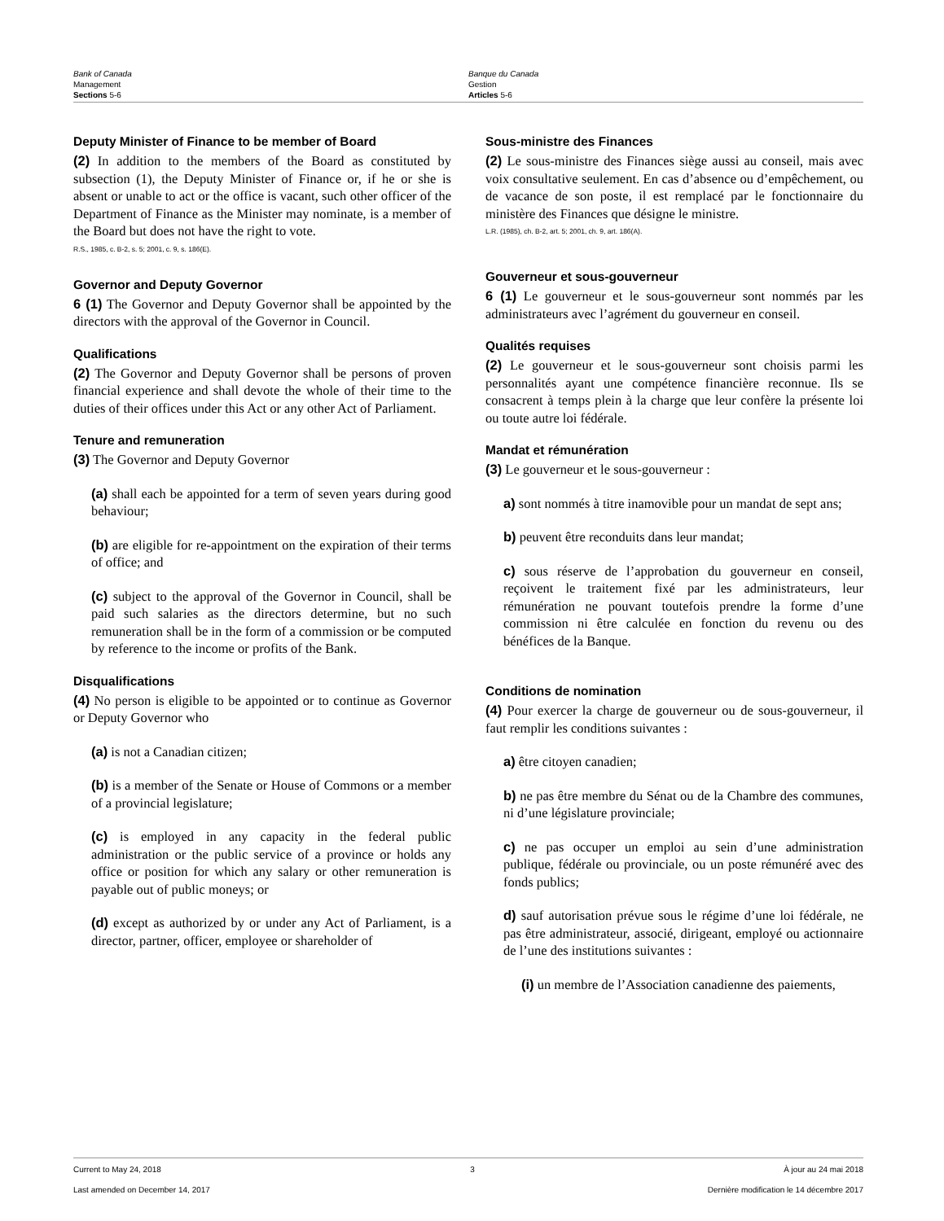Bank of Canada
Management
Sections 5-6
Banque du Canada
Gestion
Articles 5-6
Deputy Minister of Finance to be member of Board
(2) In addition to the members of the Board as constituted by subsection (1), the Deputy Minister of Finance or, if he or she is absent or unable to act or the office is vacant, such other officer of the Department of Finance as the Minister may nominate, is a member of the Board but does not have the right to vote.
R.S., 1985, c. B-2, s. 5; 2001, c. 9, s. 186(E).
Governor and Deputy Governor
6 (1) The Governor and Deputy Governor shall be appointed by the directors with the approval of the Governor in Council.
Qualifications
(2) The Governor and Deputy Governor shall be persons of proven financial experience and shall devote the whole of their time to the duties of their offices under this Act or any other Act of Parliament.
Tenure and remuneration
(3) The Governor and Deputy Governor
(a) shall each be appointed for a term of seven years during good behaviour;
(b) are eligible for re-appointment on the expiration of their terms of office; and
(c) subject to the approval of the Governor in Council, shall be paid such salaries as the directors determine, but no such remuneration shall be in the form of a commission or be computed by reference to the income or profits of the Bank.
Disqualifications
(4) No person is eligible to be appointed or to continue as Governor or Deputy Governor who
(a) is not a Canadian citizen;
(b) is a member of the Senate or House of Commons or a member of a provincial legislature;
(c) is employed in any capacity in the federal public administration or the public service of a province or holds any office or position for which any salary or other remuneration is payable out of public moneys; or
(d) except as authorized by or under any Act of Parliament, is a director, partner, officer, employee or shareholder of
Sous-ministre des Finances
(2) Le sous-ministre des Finances siège aussi au conseil, mais avec voix consultative seulement. En cas d’absence ou d’empêchement, ou de vacance de son poste, il est remplacé par le fonctionnaire du ministère des Finances que désigne le ministre.
L.R. (1985), ch. B-2, art. 5; 2001, ch. 9, art. 186(A).
Gouverneur et sous-gouverneur
6 (1) Le gouverneur et le sous-gouverneur sont nommés par les administrateurs avec l’agrément du gouverneur en conseil.
Qualités requises
(2) Le gouverneur et le sous-gouverneur sont choisis parmi les personnalités ayant une compétence financière reconnue. Ils se consacrent à temps plein à la charge que leur confère la présente loi ou toute autre loi fédérale.
Mandat et rémunération
(3) Le gouverneur et le sous-gouverneur :
a) sont nommés à titre inamovible pour un mandat de sept ans;
b) peuvent être reconduits dans leur mandat;
c) sous réserve de l’approbation du gouverneur en conseil, reçoivent le traitement fixé par les administrateurs, leur rémunération ne pouvant toutefois prendre la forme d’une commission ni être calculée en fonction du revenu ou des bénéfices de la Banque.
Conditions de nomination
(4) Pour exercer la charge de gouverneur ou de sous-gouverneur, il faut remplir les conditions suivantes :
a) être citoyen canadien;
b) ne pas être membre du Sénat ou de la Chambre des communes, ni d’une législature provinciale;
c) ne pas occuper un emploi au sein d’une administration publique, fédérale ou provinciale, ou un poste rémunéré avec des fonds publics;
d) sauf autorisation prévue sous le régime d’une loi fédérale, ne pas être administrateur, associé, dirigeant, employé ou actionnaire de l’une des institutions suivantes :
(i) un membre de l’Association canadienne des paiements,
Current to May 24, 2018 3 À jour au 24 mai 2018
Last amended on December 14, 2017 Dernière modification le 14 décembre 2017